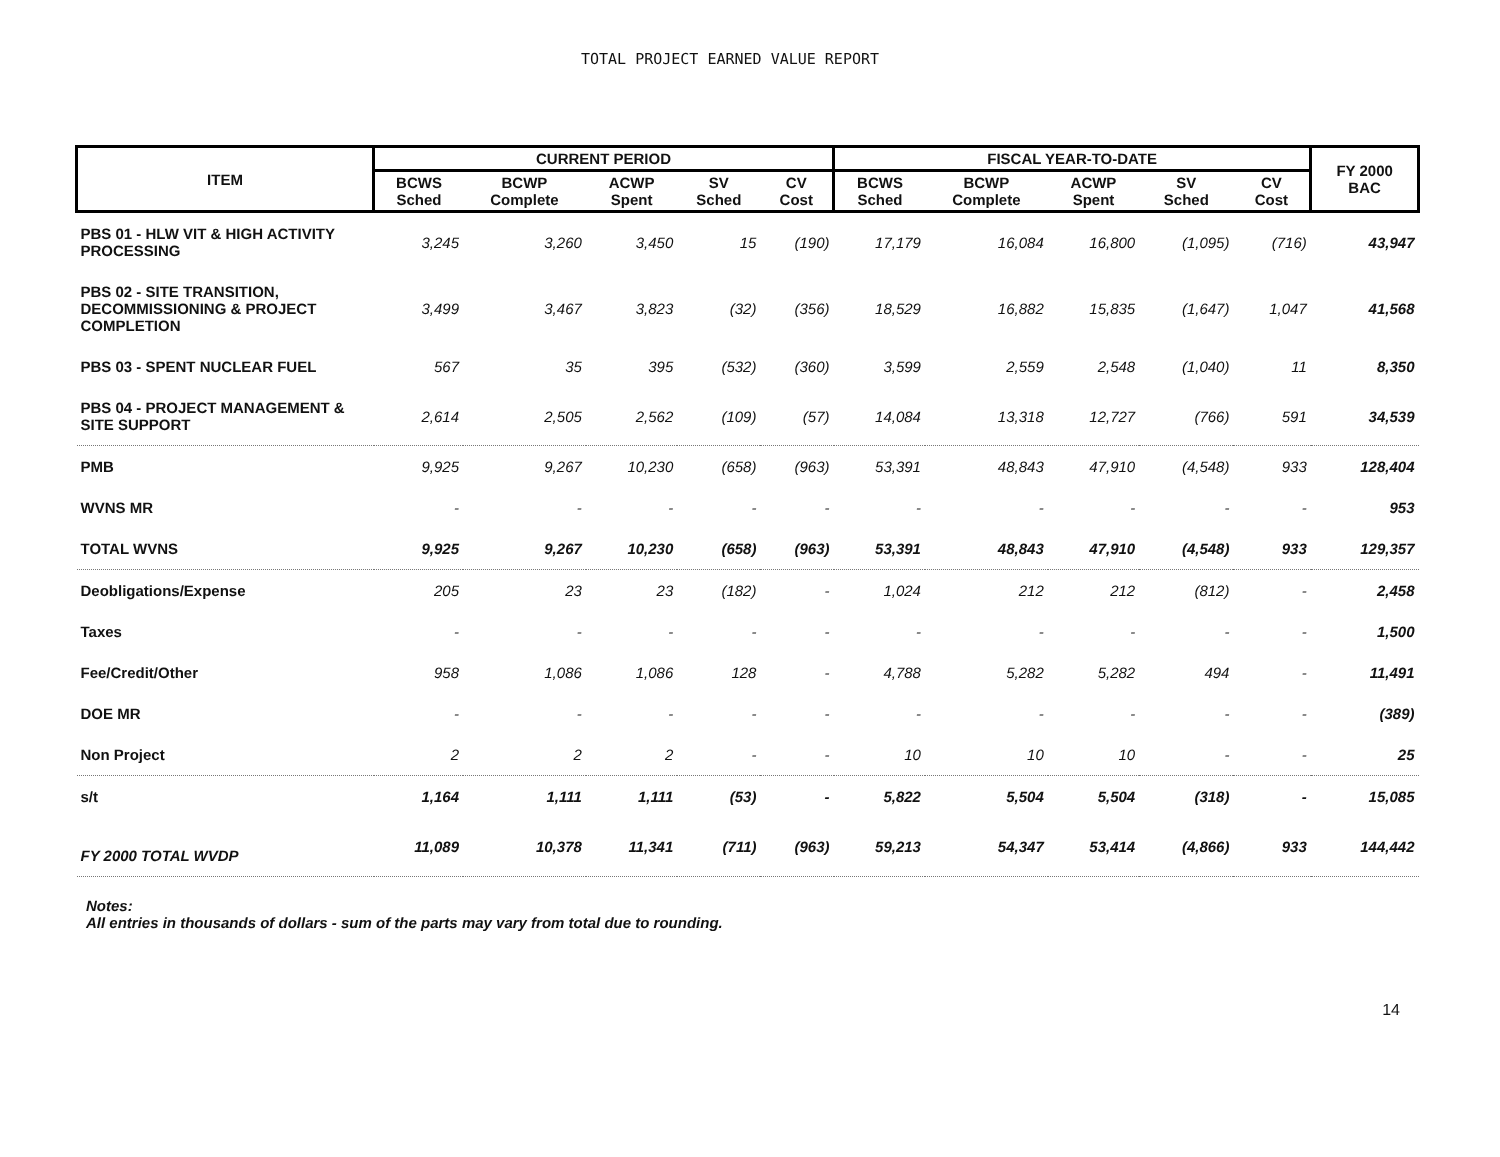TOTAL PROJECT EARNED VALUE REPORT
| ITEM | CURRENT PERIOD | | | | | FISCAL YEAR-TO-DATE | | | | | FY 2000 BAC |
| --- | --- | --- | --- | --- | --- | --- | --- | --- | --- | --- | --- |
| | BCWS Sched | BCWP Complete | ACWP Spent | SV Sched | CV Cost | BCWS Sched | BCWP Complete | ACWP Spent | SV Sched | CV Cost | |
| PBS 01 - HLW VIT & HIGH ACTIVITY PROCESSING | 3,245 | 3,260 | 3,450 | 15 | (190) | 17,179 | 16,084 | 16,800 | (1,095) | (716) | 43,947 |
| PBS 02 - SITE TRANSITION, DECOMMISSIONING & PROJECT COMPLETION | 3,499 | 3,467 | 3,823 | (32) | (356) | 18,529 | 16,882 | 15,835 | (1,647) | 1,047 | 41,568 |
| PBS 03 - SPENT NUCLEAR FUEL | 567 | 35 | 395 | (532) | (360) | 3,599 | 2,559 | 2,548 | (1,040) | 11 | 8,350 |
| PBS 04 - PROJECT MANAGEMENT & SITE SUPPORT | 2,614 | 2,505 | 2,562 | (109) | (57) | 14,084 | 13,318 | 12,727 | (766) | 591 | 34,539 |
| PMB | 9,925 | 9,267 | 10,230 | (658) | (963) | 53,391 | 48,843 | 47,910 | (4,548) | 933 | 128,404 |
| WVNS MR | - | - | - | - | - | - | - | - | - | - | 953 |
| TOTAL WVNS | 9,925 | 9,267 | 10,230 | (658) | (963) | 53,391 | 48,843 | 47,910 | (4,548) | 933 | 129,357 |
| Deobligations/Expense | 205 | 23 | 23 | (182) | - | 1,024 | 212 | 212 | (812) | - | 2,458 |
| Taxes | - | - | - | - | - | - | - | - | - | - | 1,500 |
| Fee/Credit/Other | 958 | 1,086 | 1,086 | 128 | - | 4,788 | 5,282 | 5,282 | 494 | - | 11,491 |
| DOE MR | - | - | - | - | - | - | - | - | - | - | (389) |
| Non Project | 2 | 2 | 2 | - | - | 10 | 10 | 10 | - | - | 25 |
| s/t | 1,164 | 1,111 | 1,111 | (53) | - | 5,822 | 5,504 | 5,504 | (318) | - | 15,085 |
| FY 2000 TOTAL WVDP | 11,089 | 10,378 | 11,341 | (711) | (963) | 59,213 | 54,347 | 53,414 | (4,866) | 933 | 144,442 |
Notes:
All entries in thousands of dollars - sum of the parts may vary from total due to rounding.
14